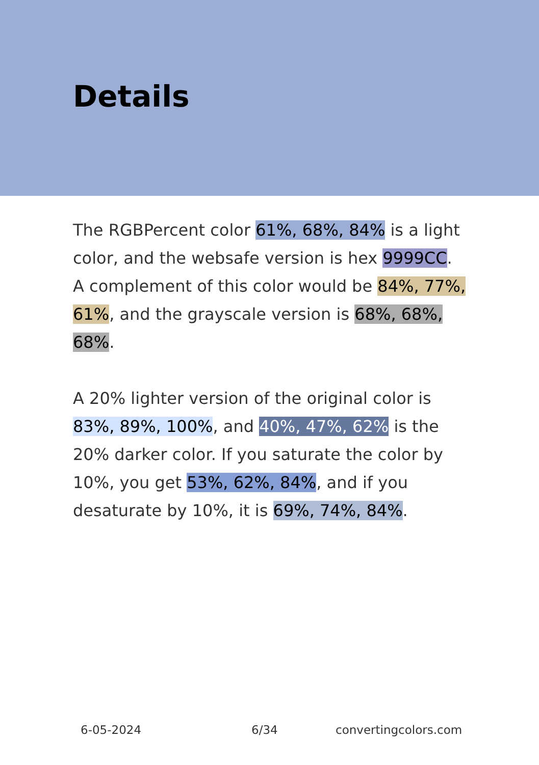Details
The RGBPercent color 61%, 68%, 84% is a light color, and the websafe version is hex 9999CC. A complement of this color would be 84%, 77%, 61%, and the grayscale version is 68%, 68%, 68%.
A 20% lighter version of the original color is 83%, 89%, 100%, and 40%, 47%, 62% is the 20% darker color. If you saturate the color by 10%, you get 53%, 62%, 84%, and if you desaturate by 10%, it is 69%, 74%, 84%.
6-05-2024 6/34 convertingcolors.com